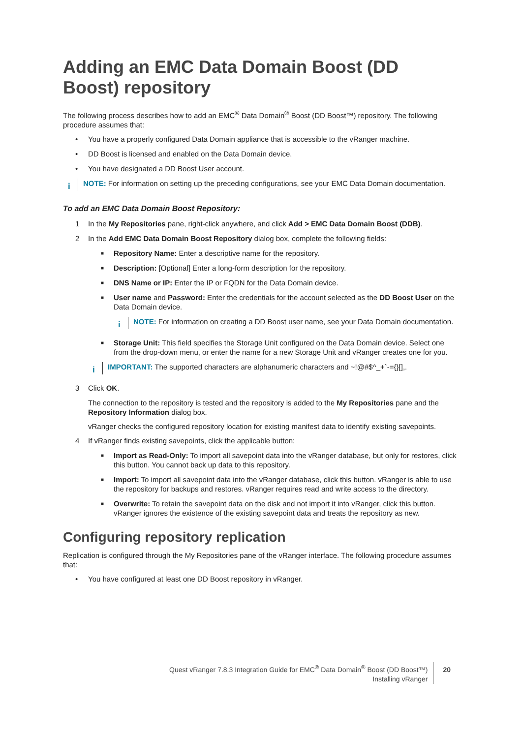Adding an EMC Data Domain Boost (DD Boost) repository
The following process describes how to add an EMC<sup>®</sup> Data Domain<sup>®</sup> Boost (DD Boost™) repository. The following procedure assumes that:
• You have a properly configured Data Domain appliance that is accessible to the vRanger machine.
• DD Boost is licensed and enabled on the Data Domain device.
• You have designated a DD Boost User account.
i
NOTE: For information on setting up the preceding configurations, see your EMC Data Domain documentation.
To add an EMC Data Domain Boost Repository:
1 In the My Repositories pane, right-click anywhere, and click Add > EMC Data Domain Boost (DDB).
2 In the Add EMC Data Domain Boost Repository dialog box, complete the following fields:
■ Repository Name: Enter a descriptive name for the repository.
■ Description: [Optional] Enter a long-form description for the repository.
■ DNS Name or IP: Enter the IP or FQDN for the Data Domain device.
■ User name and Password: Enter the credentials for the account selected as the DD Boost User on the Data Domain device.
i
NOTE: For information on creating a DD Boost user name, see your Data Domain documentation.
■ Storage Unit: This field specifies the Storage Unit configured on the Data Domain device. Select one from the drop-down menu, or enter the name for a new Storage Unit and vRanger creates one for you.
i
IMPORTANT: The supported characters are alphanumeric characters and ~!@#$^_+`-={}[],.
3 Click OK.
The connection to the repository is tested and the repository is added to the My Repositories pane and the Repository Information dialog box.
vRanger checks the configured repository location for existing manifest data to identify existing savepoints.
4 If vRanger finds existing savepoints, click the applicable button:
■ Import as Read-Only: To import all savepoint data into the vRanger database, but only for restores, click this button. You cannot back up data to this repository.
■ Import: To import all savepoint data into the vRanger database, click this button. vRanger is able to use the repository for backups and restores. vRanger requires read and write access to the directory.
■ Overwrite: To retain the savepoint data on the disk and not import it into vRanger, click this button. vRanger ignores the existence of the existing savepoint data and treats the repository as new.
Configuring repository replication
Replication is configured through the My Repositories pane of the vRanger interface. The following procedure assumes that:
• You have configured at least one DD Boost repository in vRanger.
Quest vRanger 7.8.3 Integration Guide for EMC<sup>®</sup> Data Domain<sup>®</sup> Boost (DD Boost™)
Installing vRanger
20